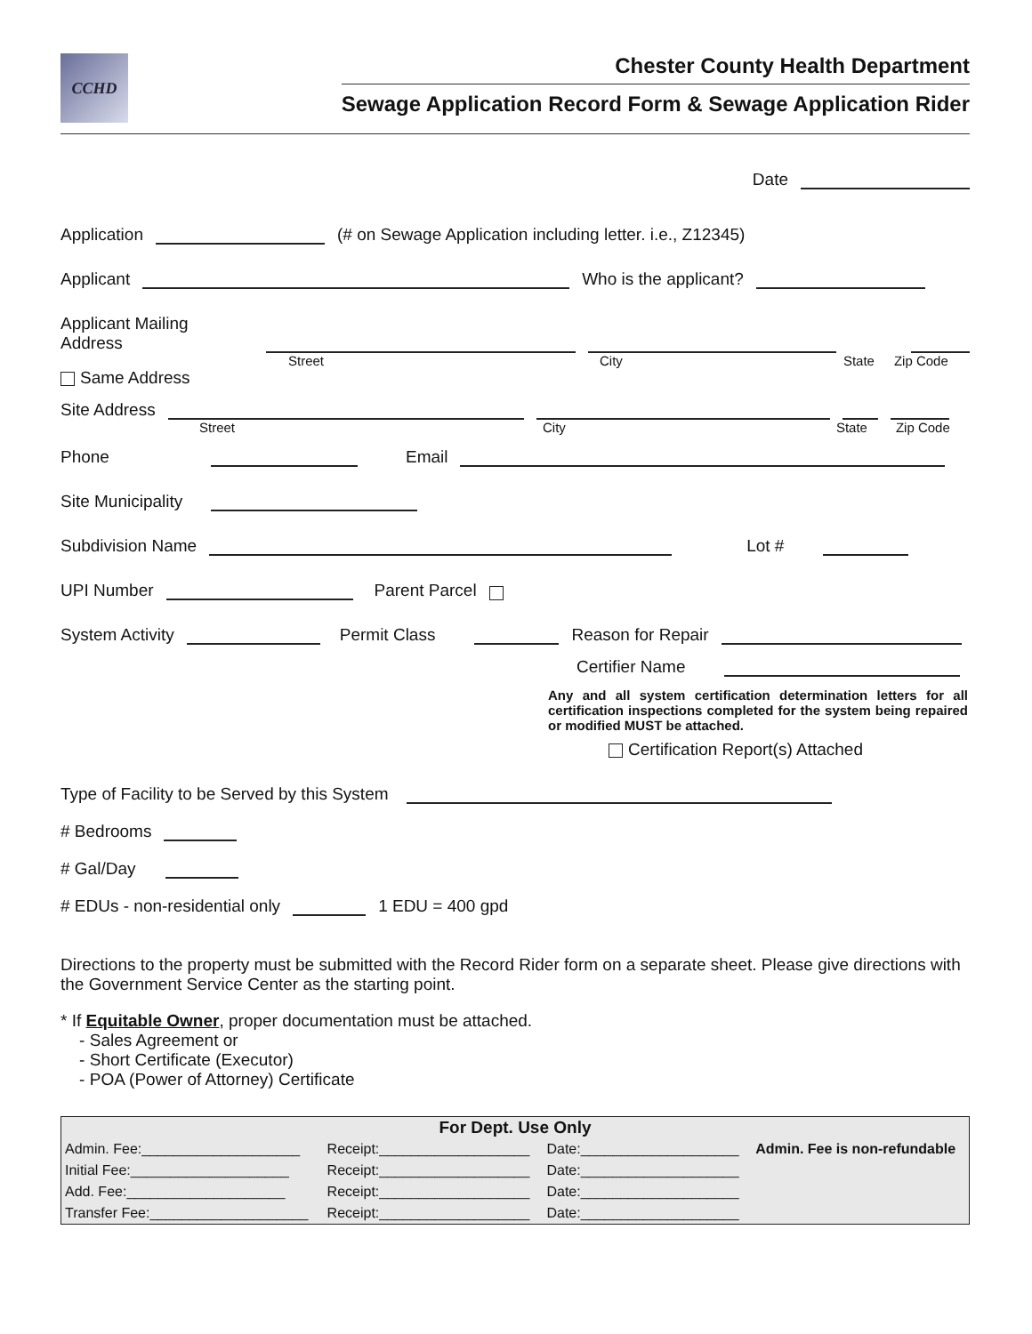CCHD
Chester County Health Department
Sewage Application Record Form & Sewage Application Rider
Date
Application (# on Sewage Application including letter. i.e., Z12345)
Applicant Who is the applicant?
Applicant Mailing Address
Street City State Zip Code
Same Address
Site Address
Street City State Zip Code
Phone Email
Site Municipality
Subdivision Name Lot #
UPI Number Parent Parcel
System Activity Permit Class Reason for Repair
Certifier Name
Any and all system certification determination letters for all certification inspections completed for the system being repaired or modified MUST be attached.
Certification Report(s) Attached
Type of Facility to be Served by this System
# Bedrooms
# Gal/Day
# EDUs - non-residential only 1 EDU = 400 gpd
Directions to the property must be submitted with the Record Rider form on a separate sheet. Please give directions with the Government Service Center as the starting point.
* If Equitable Owner, proper documentation must be attached.
- Sales Agreement or
- Short Certificate (Executor)
- POA (Power of Attorney) Certificate
| For Dept. Use Only | | | |
| --- | --- | --- | --- |
| Admin. Fee:____________________ | Receipt:___________________ | Date:____________________ | Admin. Fee is non-refundable |
| Initial Fee:____________________ | Receipt:___________________ | Date:____________________ | |
| Add. Fee:____________________ | Receipt:___________________ | Date:____________________ | |
| Transfer Fee:____________________ | Receipt:___________________ | Date:____________________ | |